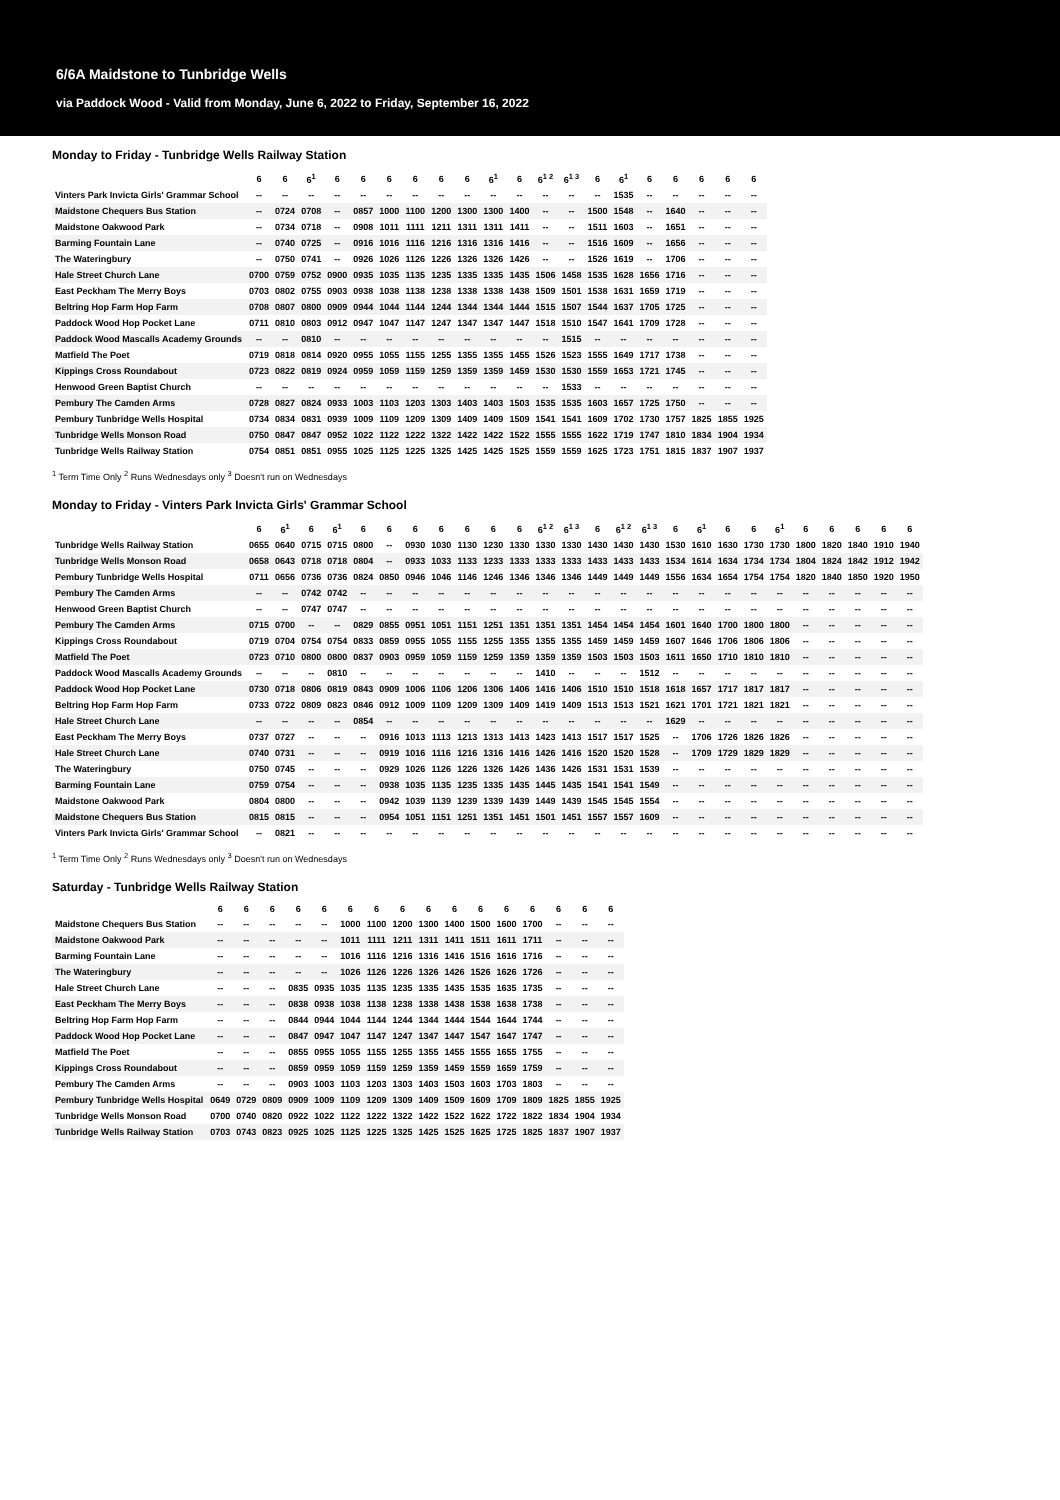6/6A Maidstone to Tunbridge Wells
via Paddock Wood - Valid from Monday, June 6, 2022 to Friday, September 16, 2022
Monday to Friday - Tunbridge Wells Railway Station
| | 6 | 6 | 6<sup>1</sup> | 6 | 6 | 6 | 6 | 6 | 6 | 6<sup>1</sup> | 6 | 6<sup>1 2</sup> | 6<sup>1 3</sup> | 6 | 6<sup>1</sup> | 6 | 6 | 6 | 6 | 6 |
| --- | --- | --- | --- | --- | --- | --- | --- | --- | --- | --- | --- | --- | --- | --- | --- | --- | --- | --- | --- | --- |
| Vinters Park Invicta Girls' Grammar School | -- | -- | -- | -- | -- | -- | -- | -- | -- | -- | -- | -- | -- | -- | 1535 | -- | -- | -- | -- | -- |
| Maidstone Chequers Bus Station | -- | 0724 | 0708 | -- | 0857 | 1000 | 1100 | 1200 | 1300 | 1300 | 1400 | -- | -- | 1500 | 1548 | -- | 1640 | -- | -- | -- |
| Maidstone Oakwood Park | -- | 0734 | 0718 | -- | 0908 | 1011 | 1111 | 1211 | 1311 | 1311 | 1411 | -- | -- | 1511 | 1603 | -- | 1651 | -- | -- | -- |
| Barming Fountain Lane | -- | 0740 | 0725 | -- | 0916 | 1016 | 1116 | 1216 | 1316 | 1316 | 1416 | -- | -- | 1516 | 1609 | -- | 1656 | -- | -- | -- |
| The Wateringbury | -- | 0750 | 0741 | -- | 0926 | 1026 | 1126 | 1226 | 1326 | 1326 | 1426 | -- | -- | 1526 | 1619 | -- | 1706 | -- | -- | -- |
| Hale Street Church Lane | 0700 | 0759 | 0752 | 0900 | 0935 | 1035 | 1135 | 1235 | 1335 | 1335 | 1435 | 1506 | 1458 | 1535 | 1628 | 1656 | 1716 | -- | -- | -- |
| East Peckham The Merry Boys | 0703 | 0802 | 0755 | 0903 | 0938 | 1038 | 1138 | 1238 | 1338 | 1338 | 1438 | 1509 | 1501 | 1538 | 1631 | 1659 | 1719 | -- | -- | -- |
| Beltring Hop Farm Hop Farm | 0708 | 0807 | 0800 | 0909 | 0944 | 1044 | 1144 | 1244 | 1344 | 1344 | 1444 | 1515 | 1507 | 1544 | 1637 | 1705 | 1725 | -- | -- | -- |
| Paddock Wood Hop Pocket Lane | 0711 | 0810 | 0803 | 0912 | 0947 | 1047 | 1147 | 1247 | 1347 | 1347 | 1447 | 1518 | 1510 | 1547 | 1641 | 1709 | 1728 | -- | -- | -- |
| Paddock Wood Mascalls Academy Grounds | -- | -- | 0810 | -- | -- | -- | -- | -- | -- | -- | -- | -- | 1515 | -- | -- | -- | -- | -- | -- | -- |
| Matfield The Poet | 0719 | 0818 | 0814 | 0920 | 0955 | 1055 | 1155 | 1255 | 1355 | 1355 | 1455 | 1526 | 1523 | 1555 | 1649 | 1717 | 1738 | -- | -- | -- |
| Kippings Cross Roundabout | 0723 | 0822 | 0819 | 0924 | 0959 | 1059 | 1159 | 1259 | 1359 | 1359 | 1459 | 1530 | 1530 | 1559 | 1653 | 1721 | 1745 | -- | -- | -- |
| Henwood Green Baptist Church | -- | -- | -- | -- | -- | -- | -- | -- | -- | -- | -- | -- | 1533 | -- | -- | -- | -- | -- | -- | -- |
| Pembury The Camden Arms | 0728 | 0827 | 0824 | 0933 | 1003 | 1103 | 1203 | 1303 | 1403 | 1403 | 1503 | 1535 | 1535 | 1603 | 1657 | 1725 | 1750 | -- | -- | -- |
| Pembury Tunbridge Wells Hospital | 0734 | 0834 | 0831 | 0939 | 1009 | 1109 | 1209 | 1309 | 1409 | 1409 | 1509 | 1541 | 1541 | 1609 | 1702 | 1730 | 1757 | 1825 | 1855 | 1925 |
| Tunbridge Wells Monson Road | 0750 | 0847 | 0847 | 0952 | 1022 | 1122 | 1222 | 1322 | 1422 | 1422 | 1522 | 1555 | 1555 | 1622 | 1719 | 1747 | 1810 | 1834 | 1904 | 1934 |
| Tunbridge Wells Railway Station | 0754 | 0851 | 0851 | 0955 | 1025 | 1125 | 1225 | 1325 | 1425 | 1425 | 1525 | 1559 | 1559 | 1625 | 1723 | 1751 | 1815 | 1837 | 1907 | 1937 |
<sup>1</sup> Term Time Only <sup>2</sup> Runs Wednesdays only <sup>3</sup> Doesn't run on Wednesdays
Monday to Friday - Vinters Park Invicta Girls' Grammar School
| | 6 | 6<sup>1</sup> | 6 | 6<sup>1</sup> | 6 | 6 | 6 | 6 | 6 | 6 | 6 | 6<sup>1 2</sup> | 6<sup>1 3</sup> | 6 | 6<sup>1 2</sup> | 6<sup>1 3</sup> | 6 | 6<sup>1</sup> | 6 | 6 | 6<sup>1</sup> | 6 | 6 | 6 | 6 | 6 |
| --- | --- | --- | --- | --- | --- | --- | --- | --- | --- | --- | --- | --- | --- | --- | --- | --- | --- | --- | --- | --- | --- | --- | --- | --- | --- | --- |
| Tunbridge Wells Railway Station | 0655 | 0640 | 0715 | 0715 | 0800 | -- | 0930 | 1030 | 1130 | 1230 | 1330 | 1330 | 1330 | 1430 | 1430 | 1430 | 1530 | 1610 | 1630 | 1730 | 1730 | 1800 | 1820 | 1840 | 1910 | 1940 |
| Tunbridge Wells Monson Road | 0658 | 0643 | 0718 | 0718 | 0804 | -- | 0933 | 1033 | 1133 | 1233 | 1333 | 1333 | 1333 | 1433 | 1433 | 1433 | 1534 | 1614 | 1634 | 1734 | 1734 | 1804 | 1824 | 1842 | 1912 | 1942 |
| Pembury Tunbridge Wells Hospital | 0711 | 0656 | 0736 | 0736 | 0824 | 0850 | 0946 | 1046 | 1146 | 1246 | 1346 | 1346 | 1346 | 1449 | 1449 | 1449 | 1556 | 1634 | 1654 | 1754 | 1754 | 1820 | 1840 | 1850 | 1920 | 1950 |
| Pembury The Camden Arms | -- | -- | 0742 | 0742 | -- | -- | -- | -- | -- | -- | -- | -- | -- | -- | -- | -- | -- | -- | -- | -- | -- | -- | -- | -- | -- | -- |
| Henwood Green Baptist Church | -- | -- | 0747 | 0747 | -- | -- | -- | -- | -- | -- | -- | -- | -- | -- | -- | -- | -- | -- | -- | -- | -- | -- | -- | -- | -- | -- |
| Pembury The Camden Arms | 0715 | 0700 | -- | -- | 0829 | 0855 | 0951 | 1051 | 1151 | 1251 | 1351 | 1351 | 1351 | 1454 | 1454 | 1454 | 1601 | 1640 | 1700 | 1800 | 1800 | -- | -- | -- | -- | -- |
| Kippings Cross Roundabout | 0719 | 0704 | 0754 | 0754 | 0833 | 0859 | 0955 | 1055 | 1155 | 1255 | 1355 | 1355 | 1355 | 1459 | 1459 | 1459 | 1607 | 1646 | 1706 | 1806 | 1806 | -- | -- | -- | -- | -- |
| Matfield The Poet | 0723 | 0710 | 0800 | 0800 | 0837 | 0903 | 0959 | 1059 | 1159 | 1259 | 1359 | 1359 | 1359 | 1503 | 1503 | 1503 | 1611 | 1650 | 1710 | 1810 | 1810 | -- | -- | -- | -- | -- |
| Paddock Wood Mascalls Academy Grounds | -- | -- | -- | 0810 | -- | -- | -- | -- | -- | -- | -- | 1410 | -- | -- | -- | 1512 | -- | -- | -- | -- | -- | -- | -- | -- | -- | -- |
| Paddock Wood Hop Pocket Lane | 0730 | 0718 | 0806 | 0819 | 0843 | 0909 | 1006 | 1106 | 1206 | 1306 | 1406 | 1416 | 1406 | 1510 | 1510 | 1518 | 1618 | 1657 | 1717 | 1817 | 1817 | -- | -- | -- | -- | -- |
| Beltring Hop Farm Hop Farm | 0733 | 0722 | 0809 | 0823 | 0846 | 0912 | 1009 | 1109 | 1209 | 1309 | 1409 | 1419 | 1409 | 1513 | 1513 | 1521 | 1621 | 1701 | 1721 | 1821 | 1821 | -- | -- | -- | -- | -- |
| Hale Street Church Lane | -- | -- | -- | -- | 0854 | -- | -- | -- | -- | -- | -- | -- | -- | -- | -- | -- | 1629 | -- | -- | -- | -- | -- | -- | -- | -- | -- |
| East Peckham The Merry Boys | 0737 | 0727 | -- | -- | -- | 0916 | 1013 | 1113 | 1213 | 1313 | 1413 | 1423 | 1413 | 1517 | 1517 | 1525 | -- | 1706 | 1726 | 1826 | 1826 | -- | -- | -- | -- | -- |
| Hale Street Church Lane | 0740 | 0731 | -- | -- | -- | 0919 | 1016 | 1116 | 1216 | 1316 | 1416 | 1426 | 1416 | 1520 | 1520 | 1528 | -- | 1709 | 1729 | 1829 | 1829 | -- | -- | -- | -- | -- |
| The Wateringbury | 0750 | 0745 | -- | -- | -- | 0929 | 1026 | 1126 | 1226 | 1326 | 1426 | 1436 | 1426 | 1531 | 1531 | 1539 | -- | -- | -- | -- | -- | -- | -- | -- | -- | -- |
| Barming Fountain Lane | 0759 | 0754 | -- | -- | -- | 0938 | 1035 | 1135 | 1235 | 1335 | 1435 | 1445 | 1435 | 1541 | 1541 | 1549 | -- | -- | -- | -- | -- | -- | -- | -- | -- | -- |
| Maidstone Oakwood Park | 0804 | 0800 | -- | -- | -- | 0942 | 1039 | 1139 | 1239 | 1339 | 1439 | 1449 | 1439 | 1545 | 1545 | 1554 | -- | -- | -- | -- | -- | -- | -- | -- | -- | -- |
| Maidstone Chequers Bus Station | 0815 | 0815 | -- | -- | -- | 0954 | 1051 | 1151 | 1251 | 1351 | 1451 | 1501 | 1451 | 1557 | 1557 | 1609 | -- | -- | -- | -- | -- | -- | -- | -- | -- | -- |
| Vinters Park Invicta Girls' Grammar School | -- | 0821 | -- | -- | -- | -- | -- | -- | -- | -- | -- | -- | -- | -- | -- | -- | -- | -- | -- | -- | -- | -- | -- | -- | -- | -- |
<sup>1</sup> Term Time Only <sup>2</sup> Runs Wednesdays only <sup>3</sup> Doesn't run on Wednesdays
Saturday - Tunbridge Wells Railway Station
| | 6 | 6 | 6 | 6 | 6 | 6 | 6 | 6 | 6 | 6 | 6 | 6 | 6 | 6 | 6 | 6 |
| --- | --- | --- | --- | --- | --- | --- | --- | --- | --- | --- | --- | --- | --- | --- | --- | --- |
| Maidstone Chequers Bus Station | -- | -- | -- | -- | -- | 1000 | 1100 | 1200 | 1300 | 1400 | 1500 | 1600 | 1700 | -- | -- | -- |
| Maidstone Oakwood Park | -- | -- | -- | -- | -- | 1011 | 1111 | 1211 | 1311 | 1411 | 1511 | 1611 | 1711 | -- | -- | -- |
| Barming Fountain Lane | -- | -- | -- | -- | -- | 1016 | 1116 | 1216 | 1316 | 1416 | 1516 | 1616 | 1716 | -- | -- | -- |
| The Wateringbury | -- | -- | -- | -- | -- | 1026 | 1126 | 1226 | 1326 | 1426 | 1526 | 1626 | 1726 | -- | -- | -- |
| Hale Street Church Lane | -- | -- | -- | 0835 | 0935 | 1035 | 1135 | 1235 | 1335 | 1435 | 1535 | 1635 | 1735 | -- | -- | -- |
| East Peckham The Merry Boys | -- | -- | -- | 0838 | 0938 | 1038 | 1138 | 1238 | 1338 | 1438 | 1538 | 1638 | 1738 | -- | -- | -- |
| Beltring Hop Farm Hop Farm | -- | -- | -- | 0844 | 0944 | 1044 | 1144 | 1244 | 1344 | 1444 | 1544 | 1644 | 1744 | -- | -- | -- |
| Paddock Wood Hop Pocket Lane | -- | -- | -- | 0847 | 0947 | 1047 | 1147 | 1247 | 1347 | 1447 | 1547 | 1647 | 1747 | -- | -- | -- |
| Matfield The Poet | -- | -- | -- | 0855 | 0955 | 1055 | 1155 | 1255 | 1355 | 1455 | 1555 | 1655 | 1755 | -- | -- | -- |
| Kippings Cross Roundabout | -- | -- | -- | 0859 | 0959 | 1059 | 1159 | 1259 | 1359 | 1459 | 1559 | 1659 | 1759 | -- | -- | -- |
| Pembury The Camden Arms | -- | -- | -- | 0903 | 1003 | 1103 | 1203 | 1303 | 1403 | 1503 | 1603 | 1703 | 1803 | -- | -- | -- |
| Pembury Tunbridge Wells Hospital | 0649 | 0729 | 0809 | 0909 | 1009 | 1109 | 1209 | 1309 | 1409 | 1509 | 1609 | 1709 | 1809 | 1825 | 1855 | 1925 |
| Tunbridge Wells Monson Road | 0700 | 0740 | 0820 | 0922 | 1022 | 1122 | 1222 | 1322 | 1422 | 1522 | 1622 | 1722 | 1822 | 1834 | 1904 | 1934 |
| Tunbridge Wells Railway Station | 0703 | 0743 | 0823 | 0925 | 1025 | 1125 | 1225 | 1325 | 1425 | 1525 | 1625 | 1725 | 1825 | 1837 | 1907 | 1937 |